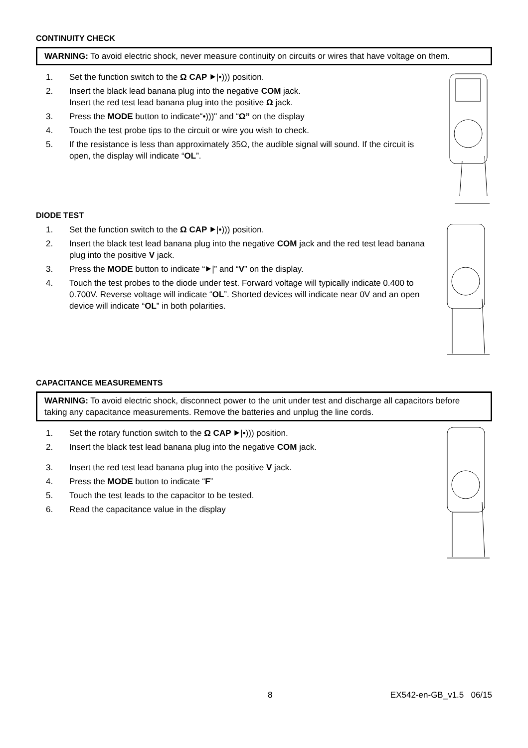CONTINUITY CHECK
WARNING: To avoid electric shock, never measure continuity on circuits or wires that have voltage on them.
1. Set the function switch to the Ω CAP ⯈|•))) position.
2. Insert the black lead banana plug into the negative COM jack.
Insert the red test lead banana plug into the positive Ω jack.
3. Press the MODE button to indicate“•)))" and “Ω” on the display
4. Touch the test probe tips to the circuit or wire you wish to check.
5. If the resistance is less than approximately 35Ω, the audible signal will sound. If the circuit is open, the display will indicate “OL”.
DIODE TEST
1. Set the function switch to the Ω CAP ⯈|•))) position.
2. Insert the black test lead banana plug into the negative COM jack and the red test lead banana plug into the positive V jack.
3. Press the MODE button to indicate “⯈|” and “V” on the display.
4. Touch the test probes to the diode under test. Forward voltage will typically indicate 0.400 to 0.700V. Reverse voltage will indicate “OL”. Shorted devices will indicate near 0V and an open device will indicate “OL” in both polarities.
CAPACITANCE MEASUREMENTS
WARNING: To avoid electric shock, disconnect power to the unit under test and discharge all capacitors before taking any capacitance measurements. Remove the batteries and unplug the line cords.
1. Set the rotary function switch to the Ω CAP ⯈|•))) position.
2. Insert the black test lead banana plug into the negative COM jack.
3. Insert the red test lead banana plug into the positive V jack.
4. Press the MODE button to indicate “F”
5. Touch the test leads to the capacitor to be tested.
6. Read the capacitance value in the display
8 EX542-en-GB_v1.5 06/15